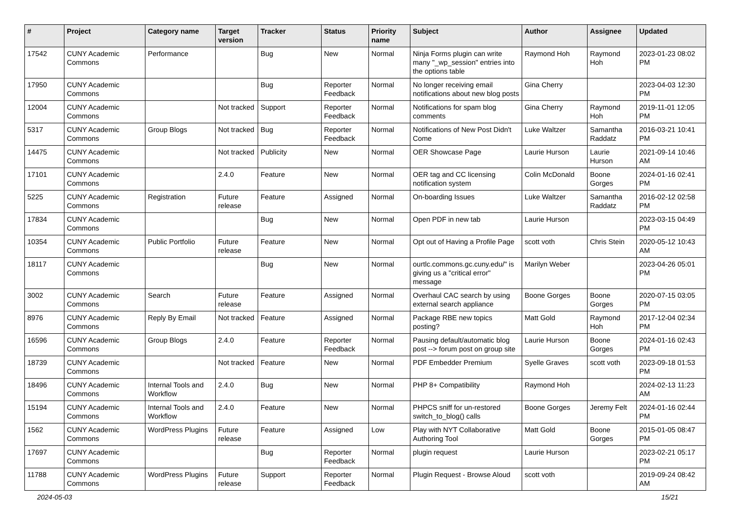| # | Project | Category name | Target version | Tracker | Status | Priority name | Subject | Author | Assignee | Updated |
| --- | --- | --- | --- | --- | --- | --- | --- | --- | --- | --- |
| 17542 | CUNY Academic Commons | Performance | | Bug | New | Normal | Ninja Forms plugin can write many "_wp_session" entries into the options table | Raymond Hoh | Raymond Hoh | 2023-01-23 08:02 PM |
| 17950 | CUNY Academic Commons | | | Bug | Reporter Feedback | Normal | No longer receiving email notifications about new blog posts | Gina Cherry | | 2023-04-03 12:30 PM |
| 12004 | CUNY Academic Commons | | Not tracked | Support | Reporter Feedback | Normal | Notifications for spam blog comments | Gina Cherry | Raymond Hoh | 2019-11-01 12:05 PM |
| 5317 | CUNY Academic Commons | Group Blogs | Not tracked | Bug | Reporter Feedback | Normal | Notifications of New Post Didn't Come | Luke Waltzer | Samantha Raddatz | 2016-03-21 10:41 PM |
| 14475 | CUNY Academic Commons | | Not tracked | Publicity | New | Normal | OER Showcase Page | Laurie Hurson | Laurie Hurson | 2021-09-14 10:46 AM |
| 17101 | CUNY Academic Commons | | 2.4.0 | Feature | New | Normal | OER tag and CC licensing notification system | Colin McDonald | Boone Gorges | 2024-01-16 02:41 PM |
| 5225 | CUNY Academic Commons | Registration | Future release | Feature | Assigned | Normal | On-boarding Issues | Luke Waltzer | Samantha Raddatz | 2016-02-12 02:58 PM |
| 17834 | CUNY Academic Commons | | | Bug | New | Normal | Open PDF in new tab | Laurie Hurson | | 2023-03-15 04:49 PM |
| 10354 | CUNY Academic Commons | Public Portfolio | Future release | Feature | New | Normal | Opt out of Having a Profile Page | scott voth | Chris Stein | 2020-05-12 10:43 AM |
| 18117 | CUNY Academic Commons | | | Bug | New | Normal | ourtlc.commons.gc.cuny.edu/" is giving us a "critical error" message | Marilyn Weber | | 2023-04-26 05:01 PM |
| 3002 | CUNY Academic Commons | Search | Future release | Feature | Assigned | Normal | Overhaul CAC search by using external search appliance | Boone Gorges | Boone Gorges | 2020-07-15 03:05 PM |
| 8976 | CUNY Academic Commons | Reply By Email | Not tracked | Feature | Assigned | Normal | Package RBE new topics posting? | Matt Gold | Raymond Hoh | 2017-12-04 02:34 PM |
| 16596 | CUNY Academic Commons | Group Blogs | 2.4.0 | Feature | Reporter Feedback | Normal | Pausing default/automatic blog post --> forum post on group site | Laurie Hurson | Boone Gorges | 2024-01-16 02:43 PM |
| 18739 | CUNY Academic Commons | | Not tracked | Feature | New | Normal | PDF Embedder Premium | Syelle Graves | scott voth | 2023-09-18 01:53 PM |
| 18496 | CUNY Academic Commons | Internal Tools and Workflow | 2.4.0 | Bug | New | Normal | PHP 8+ Compatibility | Raymond Hoh | | 2024-02-13 11:23 AM |
| 15194 | CUNY Academic Commons | Internal Tools and Workflow | 2.4.0 | Feature | New | Normal | PHPCS sniff for un-restored switch_to_blog() calls | Boone Gorges | Jeremy Felt | 2024-01-16 02:44 PM |
| 1562 | CUNY Academic Commons | WordPress Plugins | Future release | Feature | Assigned | Low | Play with NYT Collaborative Authoring Tool | Matt Gold | Boone Gorges | 2015-01-05 08:47 PM |
| 17697 | CUNY Academic Commons | | | Bug | Reporter Feedback | Normal | plugin request | Laurie Hurson | | 2023-02-21 05:17 PM |
| 11788 | CUNY Academic Commons | WordPress Plugins | Future release | Support | Reporter Feedback | Normal | Plugin Request - Browse Aloud | scott voth | | 2019-09-24 08:42 AM |
2024-05-03 15/21